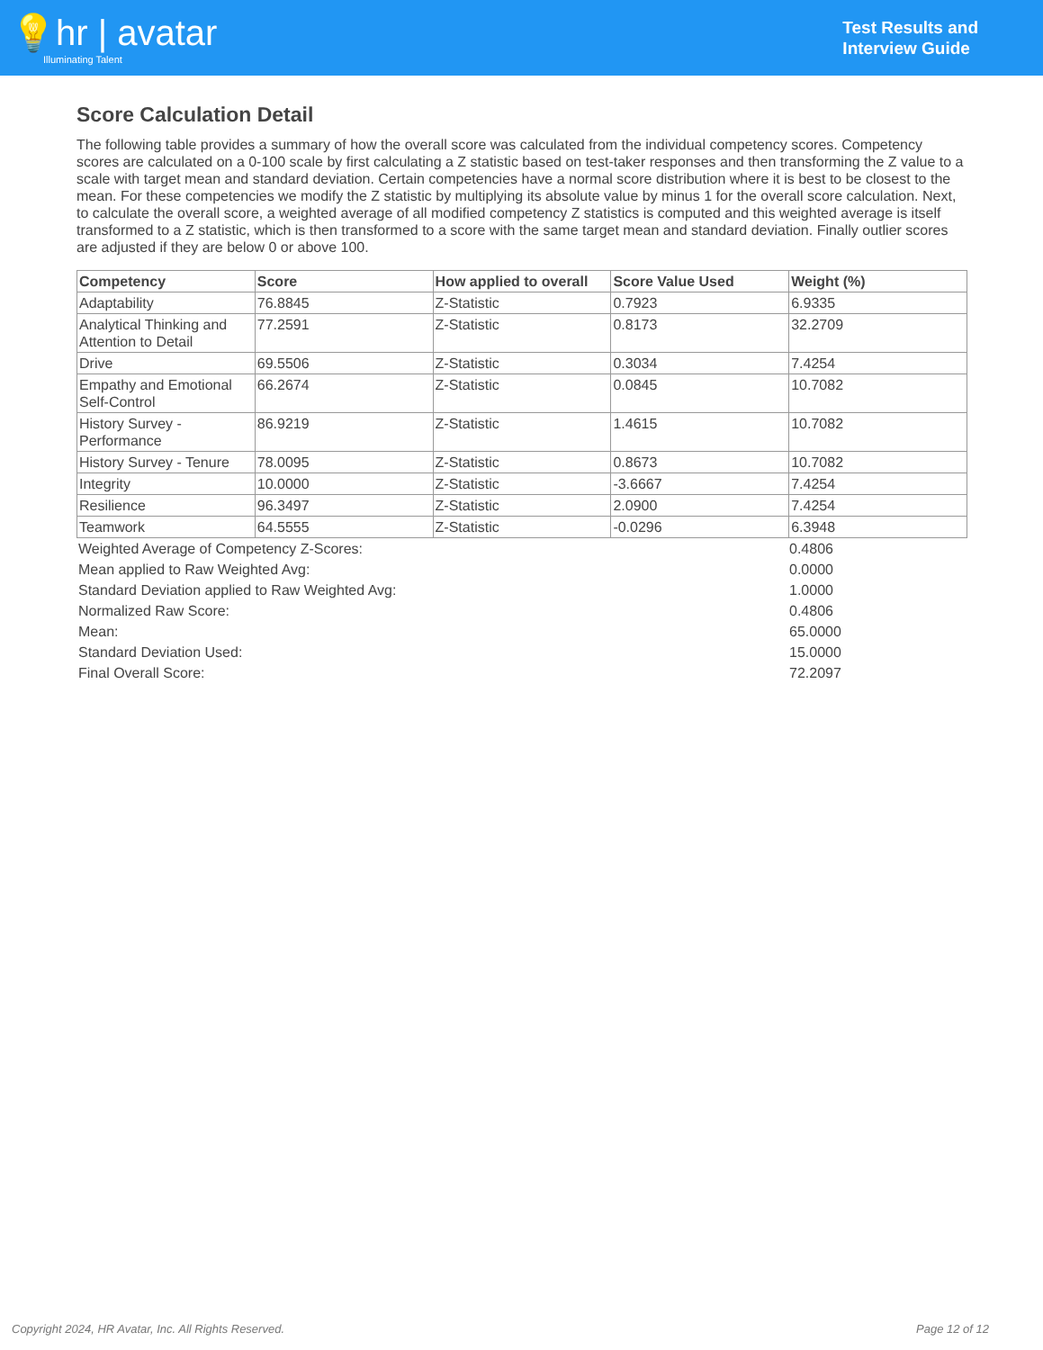💡hr | avatar
Illuminating Talent
Test Results and
Interview Guide
Score Calculation Detail
The following table provides a summary of how the overall score was calculated from the individual competency scores. Competency scores are calculated on a 0-100 scale by first calculating a Z statistic based on test-taker responses and then transforming the Z value to a scale with target mean and standard deviation. Certain competencies have a normal score distribution where it is best to be closest to the mean. For these competencies we modify the Z statistic by multiplying its absolute value by minus 1 for the overall score calculation. Next, to calculate the overall score, a weighted average of all modified competency Z statistics is computed and this weighted average is itself transformed to a Z statistic, which is then transformed to a score with the same target mean and standard deviation. Finally outlier scores are adjusted if they are below 0 or above 100.
| Competency | Score | How applied to overall | Score Value Used | Weight (%) |
| --- | --- | --- | --- | --- |
| Adaptability | 76.8845 | Z-Statistic | 0.7923 | 6.9335 |
| Analytical Thinking and Attention to Detail | 77.2591 | Z-Statistic | 0.8173 | 32.2709 |
| Drive | 69.5506 | Z-Statistic | 0.3034 | 7.4254 |
| Empathy and Emotional Self-Control | 66.2674 | Z-Statistic | 0.0845 | 10.7082 |
| History Survey - Performance | 86.9219 | Z-Statistic | 1.4615 | 10.7082 |
| History Survey - Tenure | 78.0095 | Z-Statistic | 0.8673 | 10.7082 |
| Integrity | 10.0000 | Z-Statistic | -3.6667 | 7.4254 |
| Resilience | 96.3497 | Z-Statistic | 2.0900 | 7.4254 |
| Teamwork | 64.5555 | Z-Statistic | -0.0296 | 6.3948 |
| Weighted Average of Competency Z-Scores: | 0.4806 |
| Mean applied to Raw Weighted Avg: | 0.0000 |
| Standard Deviation applied to Raw Weighted Avg: | 1.0000 |
| Normalized Raw Score: | 0.4806 |
| Mean: | 65.0000 |
| Standard Deviation Used: | 15.0000 |
| Final Overall Score: | 72.2097 |
Copyright 2024, HR Avatar, Inc. All Rights Reserved. Page 12 of 12